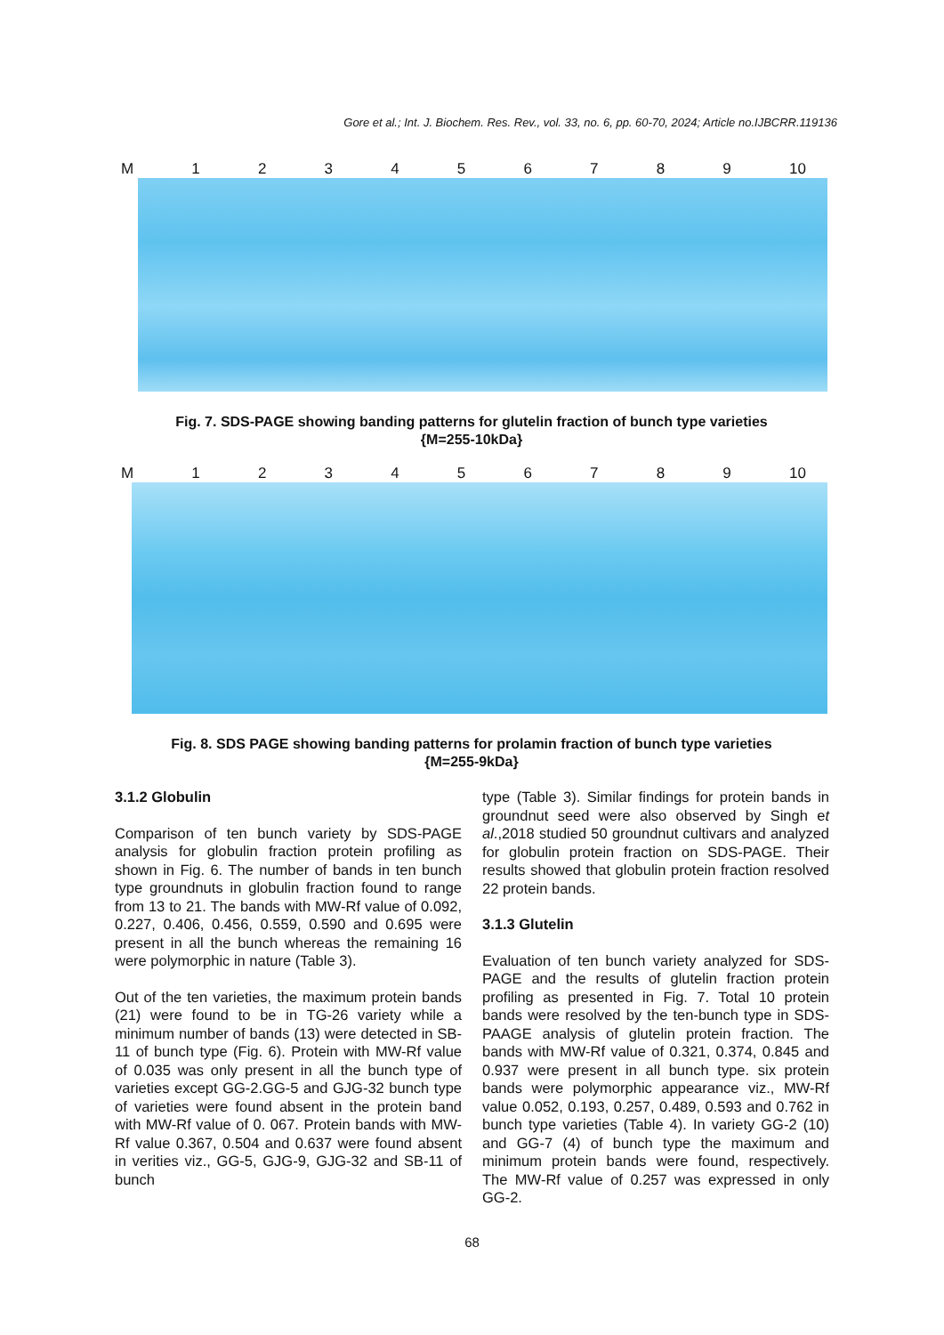Gore et al.; Int. J. Biochem. Res. Rev., vol. 33, no. 6, pp. 60-70, 2024; Article no.IJBCRR.119136
M 123456789 10
Fig. 7. SDS-PAGE showing banding patterns for glutelin fraction of bunch type varieties
{M=255-10kDa}
M 123456789 10
Fig. 8. SDS PAGE showing banding patterns for prolamin fraction of bunch type varieties
{M=255-9kDa}
3.1.2 Globulin
Comparison of ten bunch variety by SDS-PAGE analysis for globulin fraction protein profiling as shown in Fig. 6. The number of bands in ten bunch type groundnuts in globulin fraction found to range from 13 to 21. The bands with MW-Rf value of 0.092, 0.227, 0.406, 0.456, 0.559, 0.590 and 0.695 were present in all the bunch whereas the remaining 16 were polymorphic in nature (Table 3).
Out of the ten varieties, the maximum protein bands (21) were found to be in TG-26 variety while a minimum number of bands (13) were detected in SB-11 of bunch type (Fig. 6). Protein with MW-Rf value of 0.035 was only present in all the bunch type of varieties except GG-2.GG-5 and GJG-32 bunch type of varieties were found absent in the protein band with MW-Rf value of 0. 067. Protein bands with MW-Rf value 0.367, 0.504 and 0.637 were found absent in verities viz., GG-5, GJG-9, GJG-32 and SB-11 of bunch
type (Table 3). Similar findings for protein bands in groundnut seed were also observed by Singh et al.,2018 studied 50 groundnut cultivars and analyzed for globulin protein fraction on SDS-PAGE. Their results showed that globulin protein fraction resolved 22 protein bands.
3.1.3 Glutelin
Evaluation of ten bunch variety analyzed for SDS-PAGE and the results of glutelin fraction protein profiling as presented in Fig. 7. Total 10 protein bands were resolved by the ten-bunch type in SDS-PAAGE analysis of glutelin protein fraction. The bands with MW-Rf value of 0.321, 0.374, 0.845 and 0.937 were present in all bunch type. six protein bands were polymorphic appearance viz., MW-Rf value 0.052, 0.193, 0.257, 0.489, 0.593 and 0.762 in bunch type varieties (Table 4). In variety GG-2 (10) and GG-7 (4) of bunch type the maximum and minimum protein bands were found, respectively. The MW-Rf value of 0.257 was expressed in only GG-2.
68